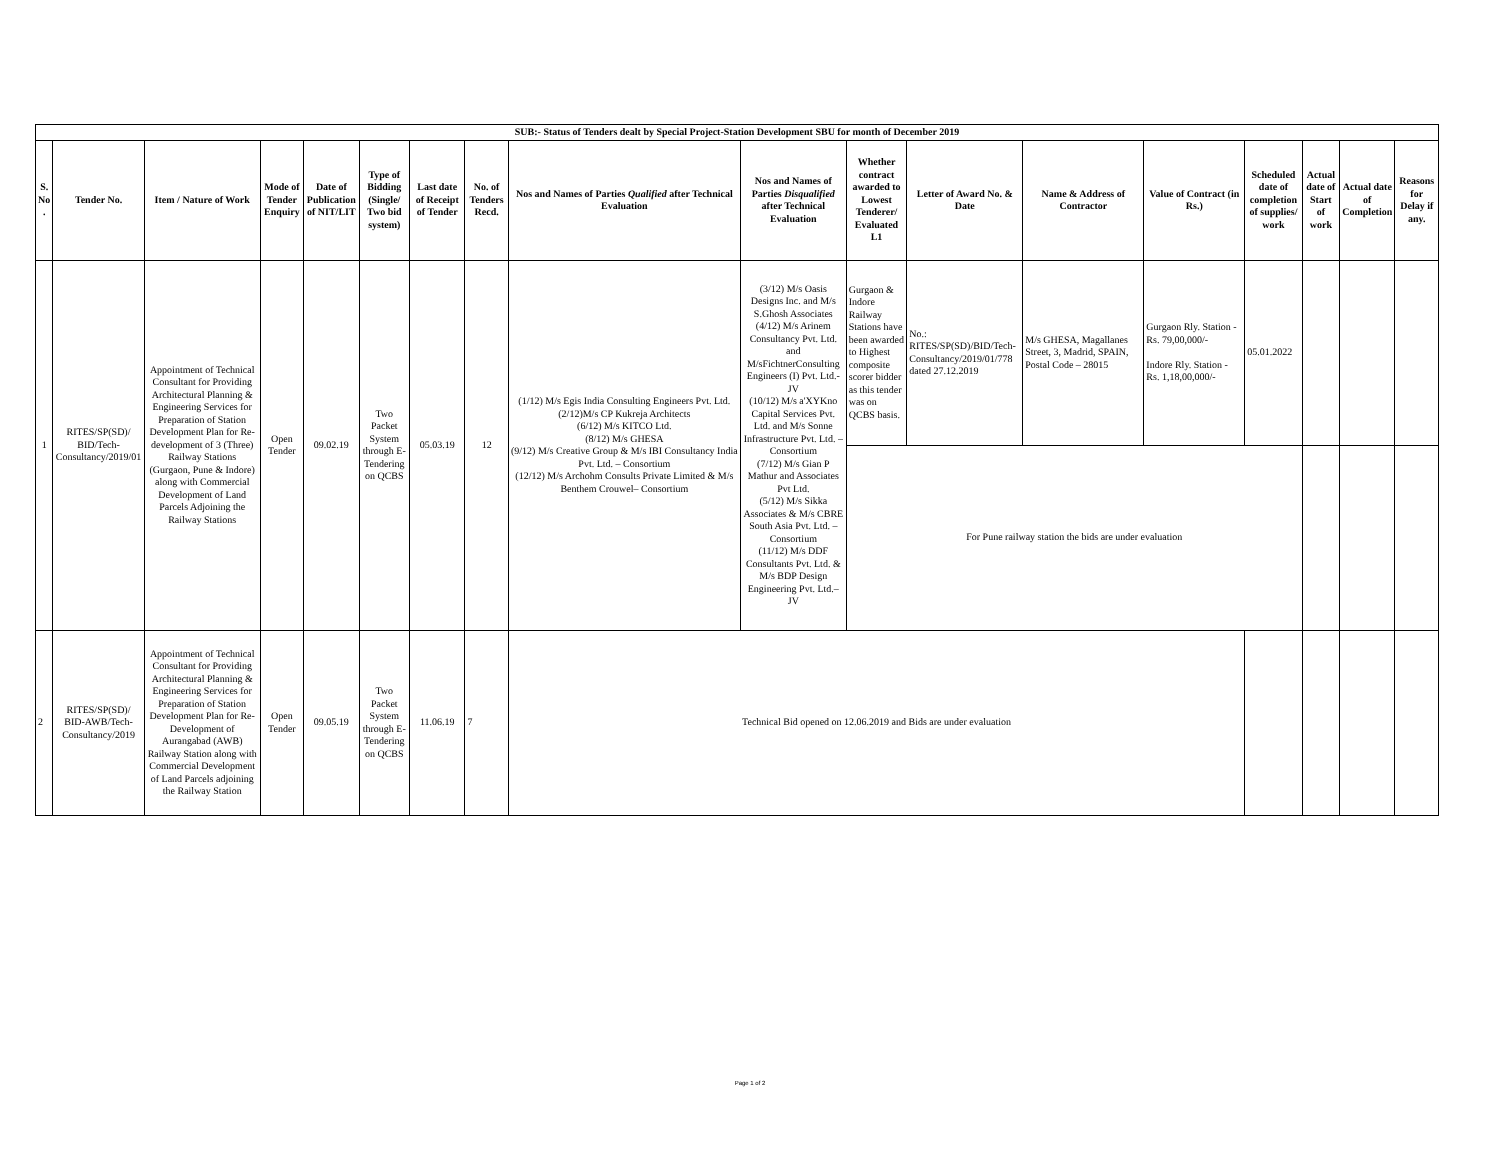| SUB:- Status of Tenders dealt by Special Project-Station Development SBU for month of December 2019 | | | | | | | | | | | | | | | | | |
| S. No . | Tender No. | Item / Nature of Work | Mode of Tender Enquiry | Date of Publication of NIT/LIT | Type of Bidding (Single/ Two bid system) | Last date of Receipt of Tender | No. of Tenders Recd. | Nos and Names of Parties Qualified after Technical Evaluation | Nos and Names of Parties Disqualified after Technical Evaluation | Whether contract awarded to Lowest Tenderer/ Evaluated L1 | Letter of Award No. & Date | Name & Address of Contractor | Value of Contract (in Rs.) | Scheduled date of completion of supplies/ work | Actual date of Start of work | Actual date of Completion | Reasons for Delay if any. |
| 1 | RITES/SP(SD)/ BID/Tech-Consultancy/2019/01 | Appointment of Technical Consultant for Providing Architectural Planning & Engineering Services for Preparation of Station Development Plan for Re-development of 3 (Three) Railway Stations (Gurgaon, Pune & Indore) along with Commercial Development of Land Parcels Adjoining the Railway Stations | Open Tender | 09.02.19 | Two Packet System through E-Tendering on QCBS | 05.03.19 | 12 | (1/12) M/s Egis India Consulting Engineers Pvt. Ltd. (2/12)M/s CP Kukreja Architects (6/12) M/s KITCO Ltd. (8/12) M/s GHESA (9/12) M/s Creative Group & M/s IBI Consultancy India Pvt. Ltd. – Consortium (12/12) M/s Archohm Consults Private Limited & M/s Benthem Crouwel– Consortium | (3/12) M/s Oasis Designs Inc. and M/s S.Ghosh Associates (4/12) M/s Arinem Consultancy Pvt. Ltd. and M/sFichtnerConsulting Engineers (I) Pvt. Ltd.- JV (10/12) M/s a'XYKno Capital Services Pvt. Ltd. and M/s Sonne Infrastructure Pvt. Ltd. – Consortium (7/12) M/s Gian P Mathur and Associates Pvt Ltd. (5/12) M/s Sikka Associates & M/s CBRE South Asia Pvt. Ltd. – Consortium (11/12) M/s DDF Consultants Pvt. Ltd. & M/s BDP Design Engineering Pvt. Ltd.– JV | Gurgaon & Indore Railway Stations have been awarded to Highest composite scorer bidder as this tender was on QCBS basis. | No.: RITES/SP(SD)/BID/Tech-Consultancy/2019/01/778 dated 27.12.2019 | M/s GHESA, Magallanes Street, 3, Madrid, SPAIN, Postal Code – 28015 | Gurgaon Rly. Station - Rs. 79,00,000/- Indore Rly. Station - Rs. 1,18,00,000/- | 05.01.2022 | | | |
| | | | | | | | | | | For Pune railway station the bids are under evaluation | | | | | | | |
| 2 | RITES/SP(SD)/ BID-AWB/Tech-Consultancy/2019 | Appointment of Technical Consultant for Providing Architectural Planning & Engineering Services for Preparation of Station Development Plan for Re-Development of Aurangabad (AWB) Railway Station along with Commercial Development of Land Parcels adjoining the Railway Station | Open Tender | 09.05.19 | Two Packet System through E-Tendering on QCBS | 11.06.19 | 7 | Technical Bid opened on 12.06.2019 and Bids are under evaluation | | | | | | | | | |
Page 1 of 2